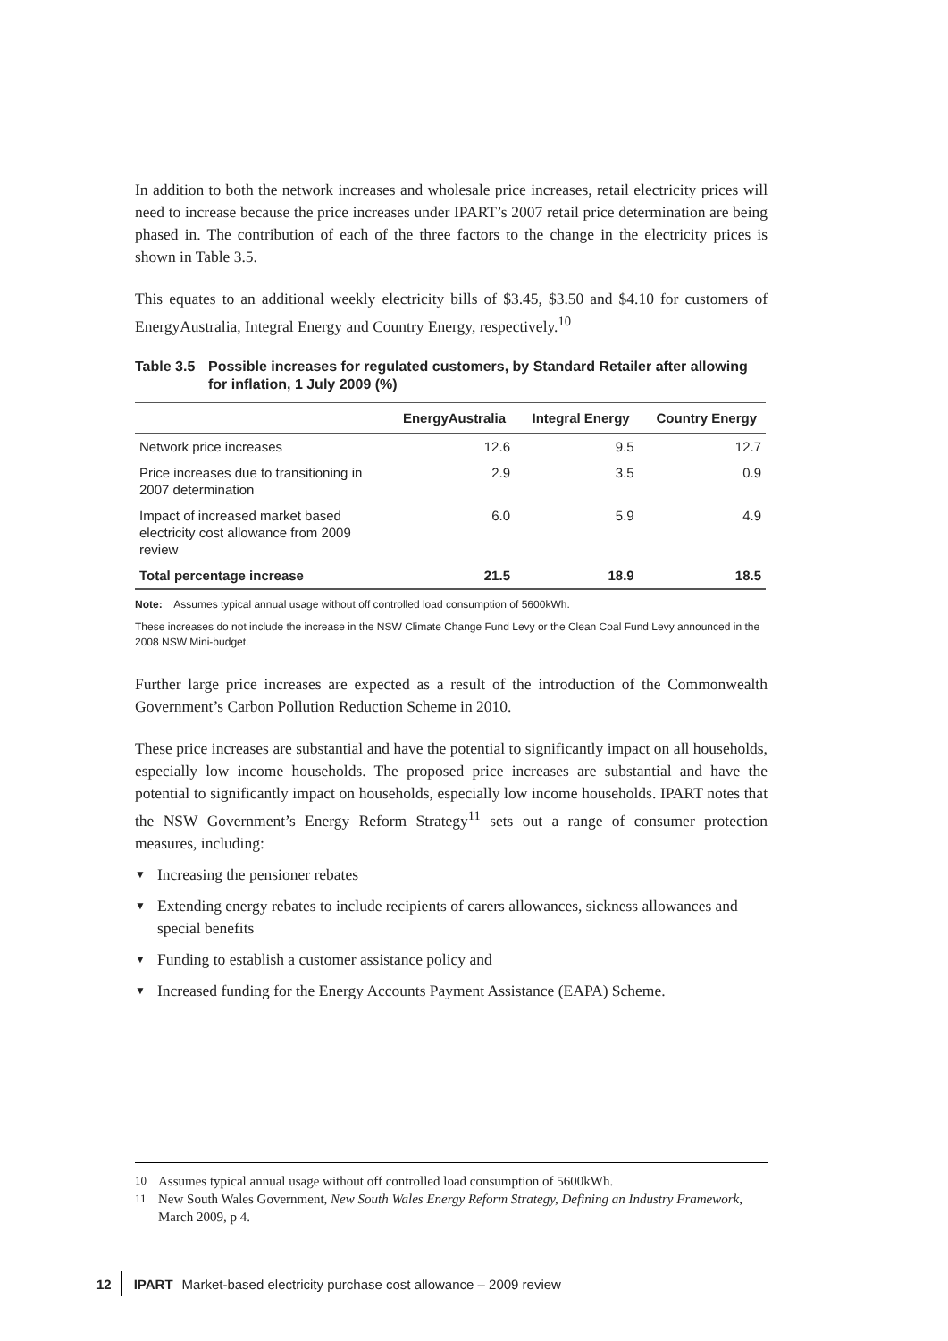In addition to both the network increases and wholesale price increases, retail electricity prices will need to increase because the price increases under IPART’s 2007 retail price determination are being phased in. The contribution of each of the three factors to the change in the electricity prices is shown in Table 3.5.
This equates to an additional weekly electricity bills of $3.45, $3.50 and $4.10 for customers of EnergyAustralia, Integral Energy and Country Energy, respectively.<sup>10</sup>
Table 3.5 Possible increases for regulated customers, by Standard Retailer after allowing for inflation, 1 July 2009 (%)
| | EnergyAustralia | Integral Energy | Country Energy |
| --- | --- | --- | --- |
| Network price increases | 12.6 | 9.5 | 12.7 |
| Price increases due to transitioning in 2007 determination | 2.9 | 3.5 | 0.9 |
| Impact of increased market based electricity cost allowance from 2009 review | 6.0 | 5.9 | 4.9 |
| Total percentage increase | 21.5 | 18.9 | 18.5 |
Note: Assumes typical annual usage without off controlled load consumption of 5600kWh.
These increases do not include the increase in the NSW Climate Change Fund Levy or the Clean Coal Fund Levy announced in the 2008 NSW Mini-budget.
Further large price increases are expected as a result of the introduction of the Commonwealth Government’s Carbon Pollution Reduction Scheme in 2010.
These price increases are substantial and have the potential to significantly impact on all households, especially low income households. The proposed price increases are substantial and have the potential to significantly impact on households, especially low income households. IPART notes that the NSW Government’s Energy Reform Strategy<sup>11</sup> sets out a range of consumer protection measures, including:
▼ Increasing the pensioner rebates
▼ Extending energy rebates to include recipients of carers allowances, sickness allowances and special benefits
▼ Funding to establish a customer assistance policy and
▼ Increased funding for the Energy Accounts Payment Assistance (EAPA) Scheme.
10 Assumes typical annual usage without off controlled load consumption of 5600kWh.
11 New South Wales Government, New South Wales Energy Reform Strategy, Defining an Industry Framework, March 2009, p 4.
12 IPART Market-based electricity purchase cost allowance – 2009 review